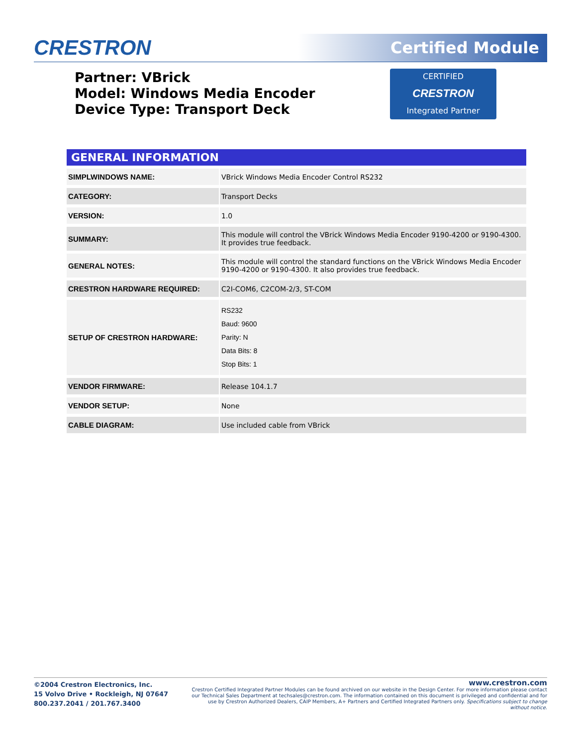CRESTRON Certified Module
Partner: VBrick
Model: Windows Media Encoder
Device Type: Transport Deck
CERTIFIED
CRESTRON
Integrated Partner
| GENERAL INFORMATION | |
| --- | --- |
| SIMPLWINDOWS NAME: | VBrick Windows Media Encoder Control RS232 |
| CATEGORY: | Transport Decks |
| VERSION: | 1.0 |
| SUMMARY: | This module will control the VBrick Windows Media Encoder 9190-4200 or 9190-4300. It provides true feedback. |
| GENERAL NOTES: | This module will control the standard functions on the VBrick Windows Media Encoder 9190-4200 or 9190-4300. It also provides true feedback. |
| CRESTRON HARDWARE REQUIRED: | C2I-COM6, C2COM-2/3, ST-COM |
| SETUP OF CRESTRON HARDWARE: | RS232 Baud: 9600 Parity: N Data Bits: 8 Stop Bits: 1 |
| VENDOR FIRMWARE: | Release 104.1.7 |
| VENDOR SETUP: | None |
| CABLE DIAGRAM: | Use included cable from VBrick |
©2004 Crestron Electronics, Inc.
15 Volvo Drive • Rockleigh, NJ 07647
800.237.2041 / 201.767.3400
www.crestron.com
Crestron Certified Integrated Partner Modules can be found archived on our website in the Design Center. For more information please contact our Technical Sales Department at techsales@crestron.com. The information contained on this document is privileged and confidential and for use by Crestron Authorized Dealers, CAIP Members, A+ Partners and Certified Integrated Partners only. Specifications subject to change without notice.